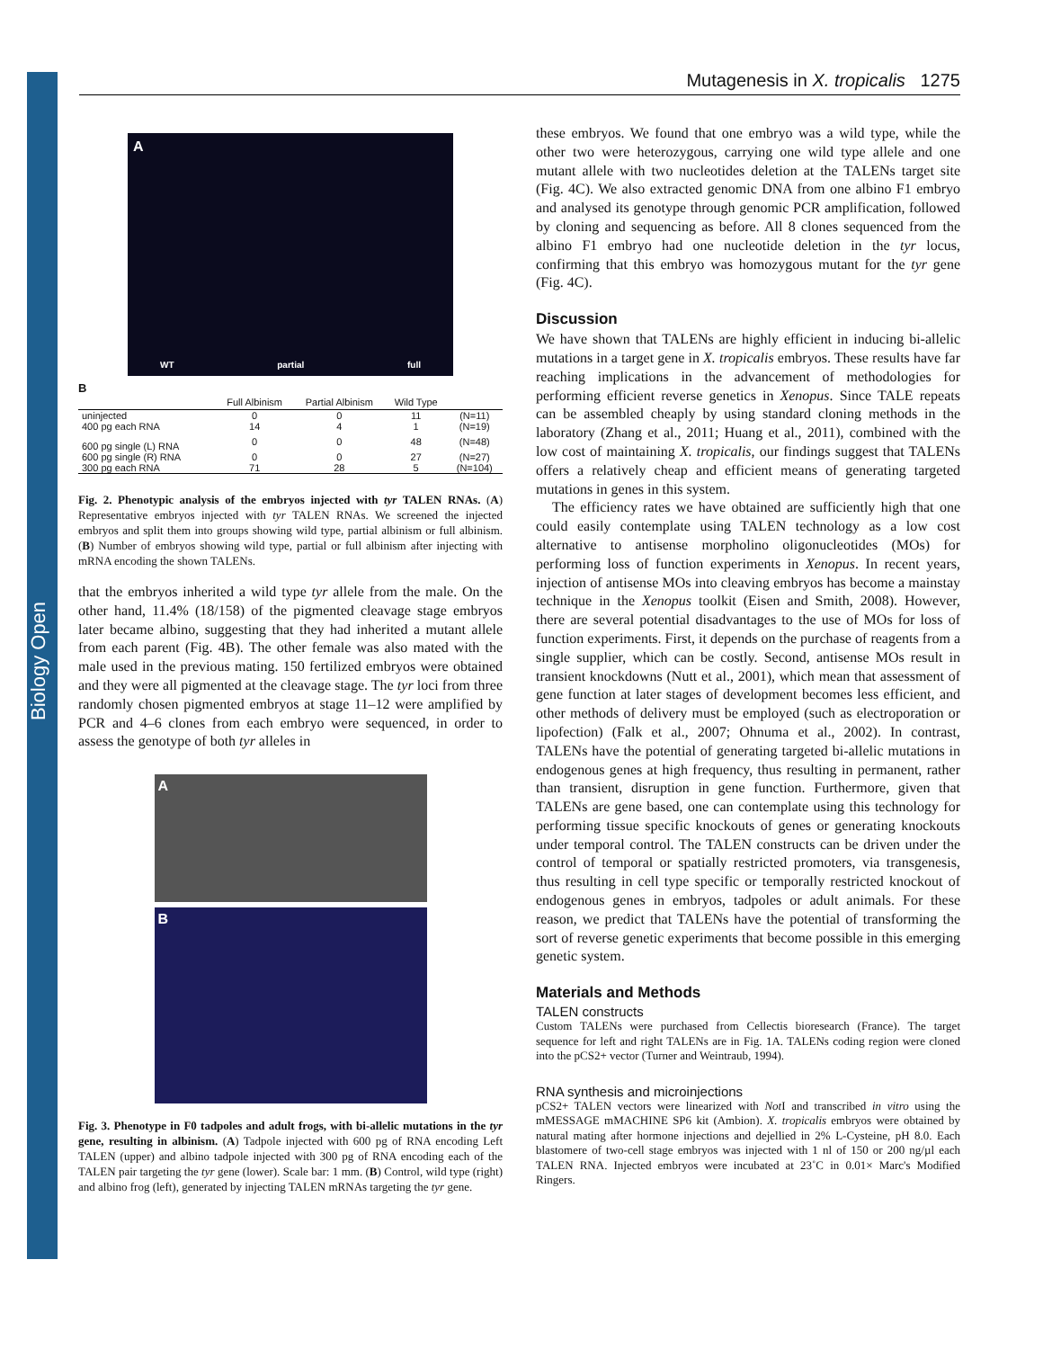Biology Open
Mutagenesis in X. tropicalis 1275
A
WT partial full
B
| | Full Albinism | Partial Albinism | Wild Type | |
| --- | --- | --- | --- | --- |
| uninjected | 0 | 0 | 11 | (N=11) |
| 400 pg each RNA | 14 | 4 | 1 | (N=19) |
| 600 pg single (L) RNA | 0 | 0 | 48 | (N=48) |
| 600 pg single (R) RNA | 0 | 0 | 27 | (N=27) |
| 300 pg each RNA | 71 | 28 | 5 | (N=104) |
Fig. 2. Phenotypic analysis of the embryos injected with tyr TALEN RNAs. (A) Representative embryos injected with tyr TALEN RNAs. We screened the injected embryos and split them into groups showing wild type, partial albinism or full albinism. (B) Number of embryos showing wild type, partial or full albinism after injecting with mRNA encoding the shown TALENs.
that the embryos inherited a wild type tyr allele from the male. On the other hand, 11.4% (18/158) of the pigmented cleavage stage embryos later became albino, suggesting that they had inherited a mutant allele from each parent (Fig. 4B). The other female was also mated with the male used in the previous mating. 150 fertilized embryos were obtained and they were all pigmented at the cleavage stage. The tyr loci from three randomly chosen pigmented embryos at stage 11–12 were amplified by PCR and 4–6 clones from each embryo were sequenced, in order to assess the genotype of both tyr alleles in
A
B
Fig. 3. Phenotype in F0 tadpoles and adult frogs, with bi-allelic mutations in the tyr gene, resulting in albinism. (A) Tadpole injected with 600 pg of RNA encoding Left TALEN (upper) and albino tadpole injected with 300 pg of RNA encoding each of the TALEN pair targeting the tyr gene (lower). Scale bar: 1 mm. (B) Control, wild type (right) and albino frog (left), generated by injecting TALEN mRNAs targeting the tyr gene.
these embryos. We found that one embryo was a wild type, while the other two were heterozygous, carrying one wild type allele and one mutant allele with two nucleotides deletion at the TALENs target site (Fig. 4C). We also extracted genomic DNA from one albino F1 embryo and analysed its genotype through genomic PCR amplification, followed by cloning and sequencing as before. All 8 clones sequenced from the albino F1 embryo had one nucleotide deletion in the tyr locus, confirming that this embryo was homozygous mutant for the tyr gene (Fig. 4C).
Discussion
We have shown that TALENs are highly efficient in inducing bi-allelic mutations in a target gene in X. tropicalis embryos. These results have far reaching implications in the advancement of methodologies for performing efficient reverse genetics in Xenopus. Since TALE repeats can be assembled cheaply by using standard cloning methods in the laboratory (Zhang et al., 2011; Huang et al., 2011), combined with the low cost of maintaining X. tropicalis, our findings suggest that TALENs offers a relatively cheap and efficient means of generating targeted mutations in genes in this system.
The efficiency rates we have obtained are sufficiently high that one could easily contemplate using TALEN technology as a low cost alternative to antisense morpholino oligonucleotides (MOs) for performing loss of function experiments in Xenopus. In recent years, injection of antisense MOs into cleaving embryos has become a mainstay technique in the Xenopus toolkit (Eisen and Smith, 2008). However, there are several potential disadvantages to the use of MOs for loss of function experiments. First, it depends on the purchase of reagents from a single supplier, which can be costly. Second, antisense MOs result in transient knockdowns (Nutt et al., 2001), which mean that assessment of gene function at later stages of development becomes less efficient, and other methods of delivery must be employed (such as electroporation or lipofection) (Falk et al., 2007; Ohnuma et al., 2002). In contrast, TALENs have the potential of generating targeted bi-allelic mutations in endogenous genes at high frequency, thus resulting in permanent, rather than transient, disruption in gene function. Furthermore, given that TALENs are gene based, one can contemplate using this technology for performing tissue specific knockouts of genes or generating knockouts under temporal control. The TALEN constructs can be driven under the control of temporal or spatially restricted promoters, via transgenesis, thus resulting in cell type specific or temporally restricted knockout of endogenous genes in embryos, tadpoles or adult animals. For these reason, we predict that TALENs have the potential of transforming the sort of reverse genetic experiments that become possible in this emerging genetic system.
Materials and Methods
TALEN constructs
Custom TALENs were purchased from Cellectis bioresearch (France). The target sequence for left and right TALENs are in Fig. 1A. TALENs coding region were cloned into the pCS2+ vector (Turner and Weintraub, 1994).
RNA synthesis and microinjections
pCS2+ TALEN vectors were linearized with Not I and transcribed in vitro using the mMESSAGE mMACHINE SP6 kit (Ambion). X. tropicalis embryos were obtained by natural mating after hormone injections and dejellied in 2% L-Cysteine, pH 8.0. Each blastomere of two-cell stage embryos was injected with 1 nl of 150 or 200 ng/µl each TALEN RNA. Injected embryos were incubated at 23˚C in 0.01× Marc's Modified Ringers.